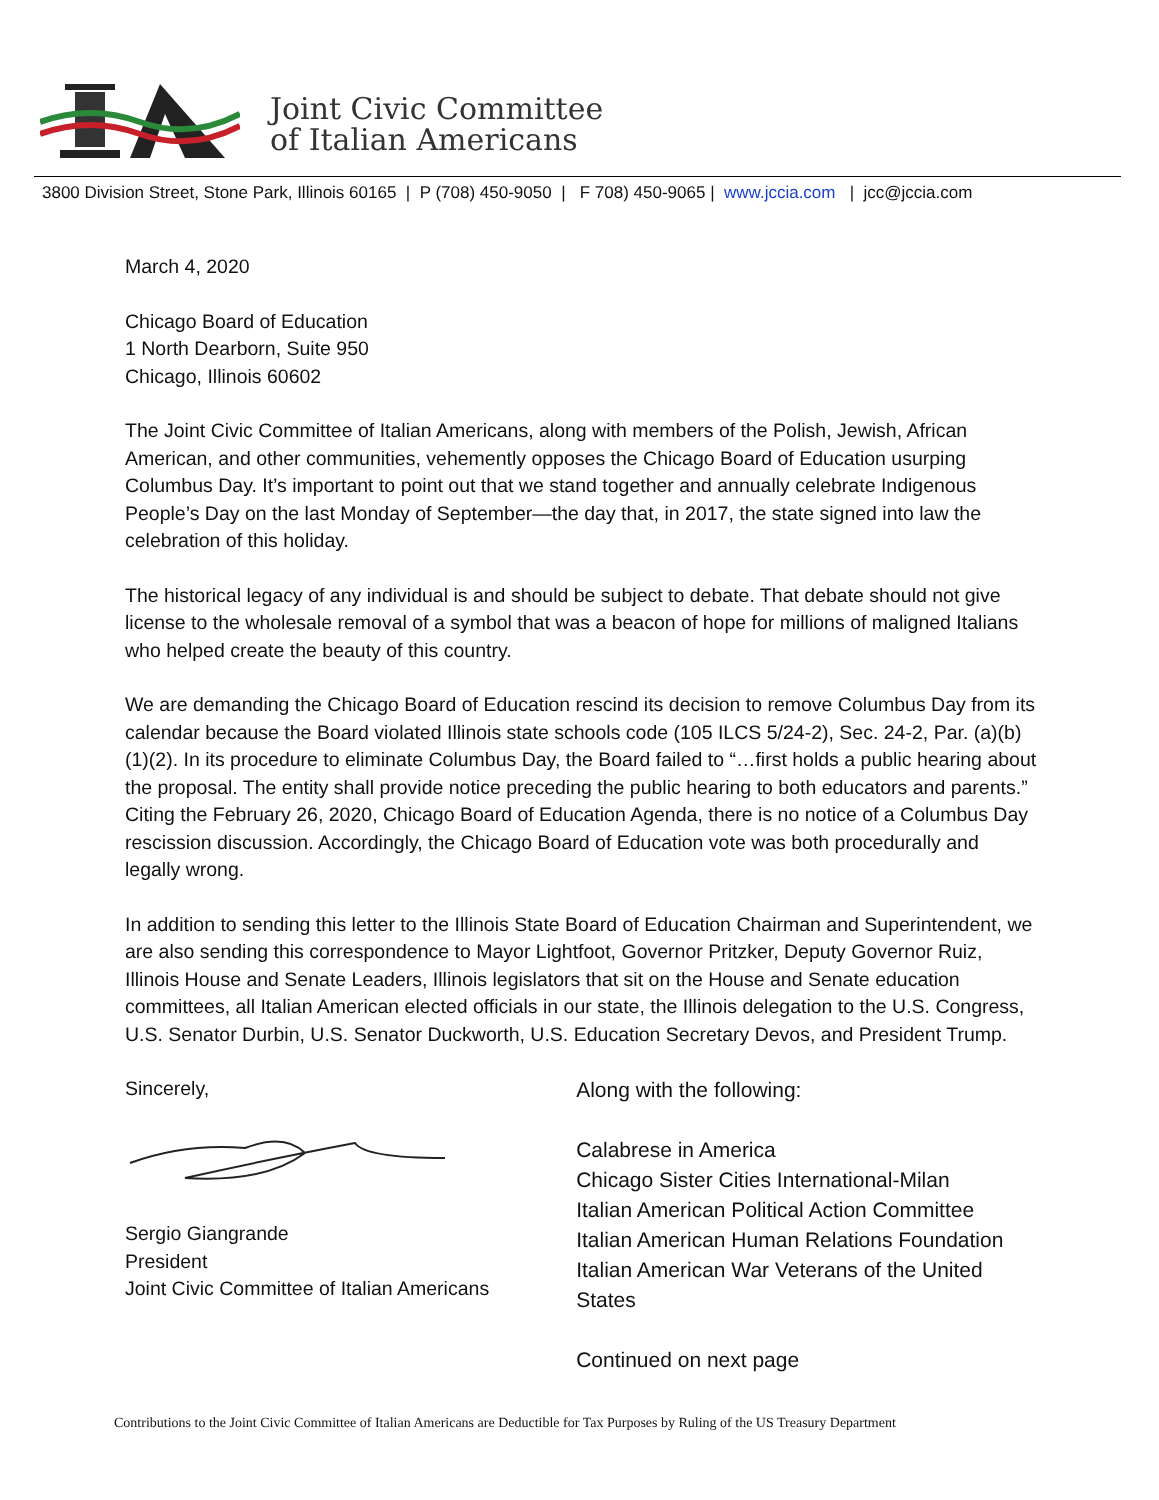Joint Civic Committee
of Italian Americans
3800 Division Street, Stone Park, Illinois 60165 | P (708) 450-9050 | F 708) 450-9065 | www.jccia.com | jcc@jccia.com
March 4, 2020
Chicago Board of Education
1 North Dearborn, Suite 950
Chicago, Illinois 60602
The Joint Civic Committee of Italian Americans, along with members of the Polish, Jewish, African American, and other communities, vehemently opposes the Chicago Board of Education usurping Columbus Day. It’s important to point out that we stand together and annually celebrate Indigenous People’s Day on the last Monday of September—the day that, in 2017, the state signed into law the celebration of this holiday.
The historical legacy of any individual is and should be subject to debate. That debate should not give license to the wholesale removal of a symbol that was a beacon of hope for millions of maligned Italians who helped create the beauty of this country.
We are demanding the Chicago Board of Education rescind its decision to remove Columbus Day from its calendar because the Board violated Illinois state schools code (105 ILCS 5/24-2), Sec. 24-2, Par. (a)(b)(1)(2). In its procedure to eliminate Columbus Day, the Board failed to “…first holds a public hearing about the proposal. The entity shall provide notice preceding the public hearing to both educators and parents.” Citing the February 26, 2020, Chicago Board of Education Agenda, there is no notice of a Columbus Day rescission discussion. Accordingly, the Chicago Board of Education vote was both procedurally and legally wrong.
In addition to sending this letter to the Illinois State Board of Education Chairman and Superintendent, we are also sending this correspondence to Mayor Lightfoot, Governor Pritzker, Deputy Governor Ruiz, Illinois House and Senate Leaders, Illinois legislators that sit on the House and Senate education committees, all Italian American elected officials in our state, the Illinois delegation to the U.S. Congress, U.S. Senator Durbin, U.S. Senator Duckworth, U.S. Education Secretary Devos, and President Trump.
Sincerely,
Sergio Giangrande
President
Joint Civic Committee of Italian Americans
Along with the following:
Calabrese in America
Chicago Sister Cities International-Milan
Italian American Political Action Committee
Italian American Human Relations Foundation
Italian American War Veterans of the United States
Continued on next page
Contributions to the Joint Civic Committee of Italian Americans are Deductible for Tax Purposes by Ruling of the US Treasury Department